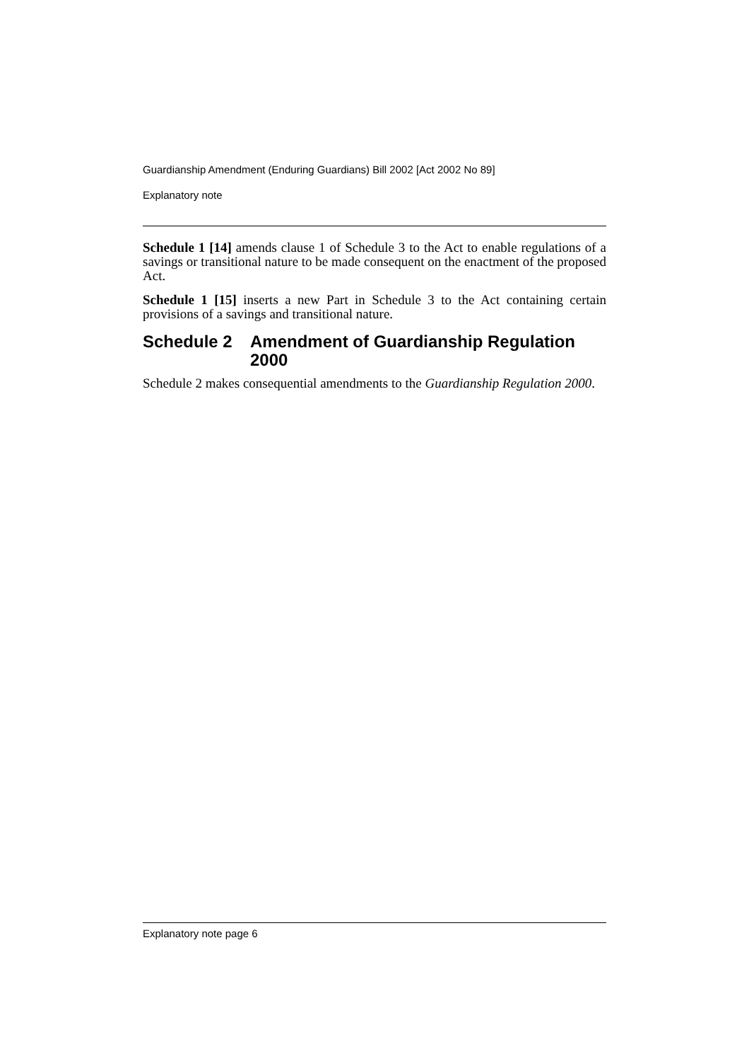Guardianship Amendment (Enduring Guardians) Bill 2002 [Act 2002 No 89]
Explanatory note
Schedule 1 [14] amends clause 1 of Schedule 3 to the Act to enable regulations of a savings or transitional nature to be made consequent on the enactment of the proposed Act.
Schedule 1 [15] inserts a new Part in Schedule 3 to the Act containing certain provisions of a savings and transitional nature.
Schedule 2 Amendment of Guardianship Regulation 2000
Schedule 2 makes consequential amendments to the Guardianship Regulation 2000.
Explanatory note page 6